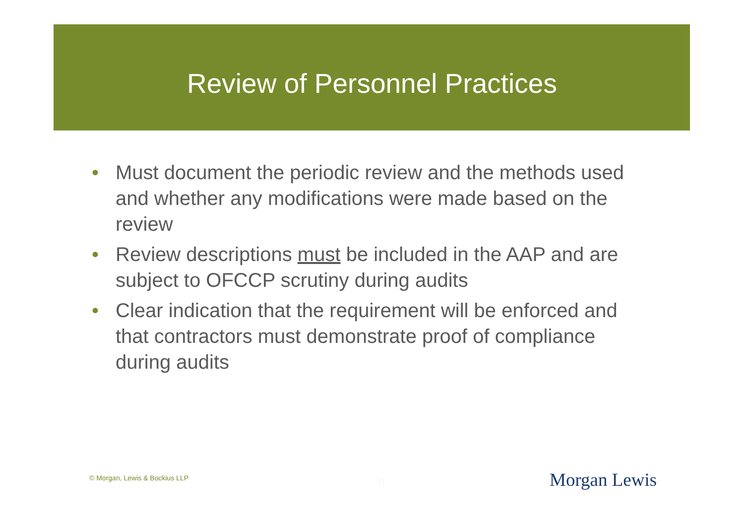Review of Personnel Practices
• Must document the periodic review and the methods used and whether any modifications were made based on the review
• Review descriptions must be included in the AAP and are subject to OFCCP scrutiny during audits
• Clear indication that the requirement will be enforced and that contractors must demonstrate proof of compliance during audits
© Morgan, Lewis & Bockius LLP 31 Morgan Lewis